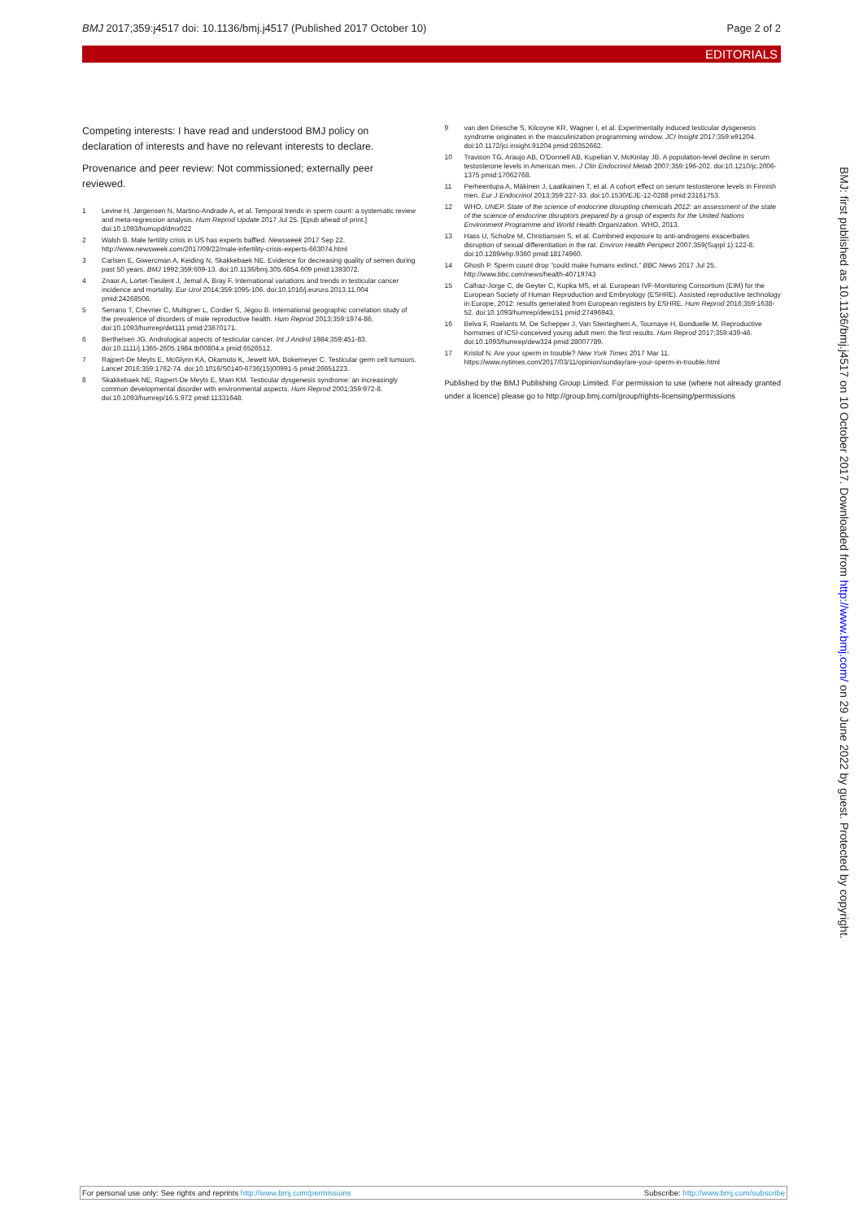BMJ 2017;359:j4517 doi: 10.1136/bmj.j4517 (Published 2017 October 10) Page 2 of 2
EDITORIALS
Competing interests: I have read and understood BMJ policy on declaration of interests and have no relevant interests to declare.
Provenance and peer review: Not commissioned; externally peer reviewed.
1 Levine H, Jørgensen N, Martino-Andrade A, et al. Temporal trends in sperm count: a systematic review and meta-regression analysis. Hum Reprod Update 2017 Jul 25. [Epub ahead of print.] doi:10.1093/humupd/dmx022
2 Walsh B. Male fertility crisis in US has experts baffled. Newsweek 2017 Sep 22. http://www.newsweek.com/2017/09/22/male-infertility-crisis-experts-663074.html
3 Carlsen E, Giwercman A, Keiding N, Skakkebaek NE. Evidence for decreasing quality of semen during past 50 years. BMJ 1992;359:609-13. doi:10.1136/bmj.305.6854.609 pmid:1393072.
4 Znaor A, Lortet-Tieulent J, Jemal A, Bray F. International variations and trends in testicular cancer incidence and mortality. Eur Urol 2014;359:1095-106. doi:10.1016/j.eururo.2013.11.004 pmid:24268506.
5 Serrano T, Chevrier C, Multigner L, Cordier S, Jégou B. International geographic correlation study of the prevalence of disorders of male reproductive health. Hum Reprod 2013;359:1974-86. doi:10.1093/humrep/det111 pmid:23670171.
6 Berthelsen JG. Andrological aspects of testicular cancer. Int J Androl 1984;359:451-83. doi:10.1111/j.1365-2605.1984.tb00804.x pmid:6526512.
7 Rajpert-De Meyts E, McGlynn KA, Okamoto K, Jewett MA, Bokemeyer C. Testicular germ cell tumours. Lancet 2016;359:1762-74. doi:10.1016/S0140-6736(15)00991-5 pmid:26651223.
8 Skakkebaek NE, Rajpert-De Meyts E, Main KM. Testicular dysgenesis syndrome: an increasingly common developmental disorder with environmental aspects. Hum Reprod 2001;359:972-8. doi:10.1093/humrep/16.5.972 pmid:11331648.
9 van den Driesche S, Kilcoyne KR, Wagner I, et al. Experimentally induced testicular dysgenesis syndrome originates in the masculinization programming window. JCI Insight 2017;359:e91204. doi:10.1172/jci.insight.91204 pmid:28352662.
10 Travison TG, Araujo AB, O'Donnell AB, Kupelian V, McKinlay JB. A population-level decline in serum testosterone levels in American men. J Clin Endocrinol Metab 2007;359:196-202. doi:10.1210/jc.2006-1375 pmid:17062768.
11 Perheentupa A, Mäkinen J, Laatikainen T, et al. A cohort effect on serum testosterone levels in Finnish men. Eur J Endocrinol 2013;359:227-33. doi:10.1530/EJE-12-0288 pmid:23161753.
12 WHO. UNEP. State of the science of endocrine disrupting chemicals 2012: an assessment of the state of the science of endocrine disruptors prepared by a group of experts for the United Nations Environment Programme and World Health Organization. WHO, 2013.
13 Hass U, Scholze M, Christiansen S, et al. Combined exposure to anti-androgens exacerbates disruption of sexual differentiation in the rat. Environ Health Perspect 2007;359(Suppl 1):122-8. doi:10.1289/ehp.9360 pmid:18174960.
14 Ghosh P. Sperm count drop “could make humans extinct.” BBC News 2017 Jul 25. http://www.bbc.com/news/health-40719743
15 Calhaz-Jorge C, de Geyter C, Kupka MS, et al. European IVF-Monitoring Consortium (EIM) for the European Society of Human Reproduction and Embryology (ESHRE). Assisted reproductive technology in Europe, 2012: results generated from European registers by ESHRE. Hum Reprod 2016;359:1638-52. doi:10.1093/humrep/dew151 pmid:27496943.
16 Belva F, Roelants M, De Schepper J, Van Steirteghem A, Tournaye H, Bonduelle M. Reproductive hormones of ICSI-conceived young adult men: the first results. Hum Reprod 2017;359:439-46. doi:10.1093/humrep/dew324 pmid:28007789.
17 Kristof N. Are your sperm in trouble? New York Times 2017 Mar 11. https://www.nytimes.com/2017/03/11/opinion/sunday/are-your-sperm-in-trouble.html
Published by the BMJ Publishing Group Limited. For permission to use (where not already granted under a licence) please go to http://group.bmj.com/group/rights-licensing/permissions
BMJ: first published as 10.1136/bmj.j4517 on 10 October 2017. Downloaded from http://www.bmj.com/ on 29 June 2022 by guest. Protected by copyright.
For personal use only: See rights and reprints http://www.bmj.com/permissions Subscribe: http://www.bmj.com/subscribe